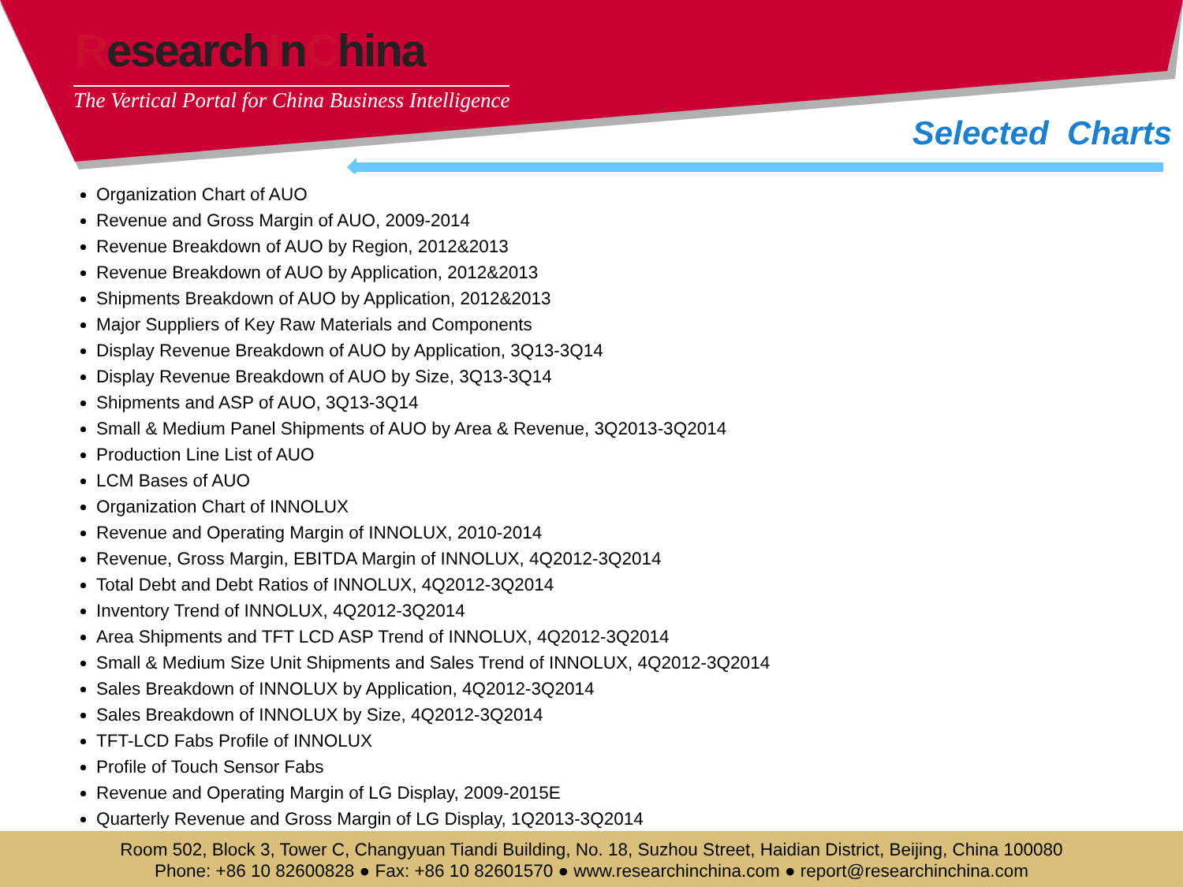ResearchInChina
The Vertical Portal for China Business Intelligence
Selected Charts
Organization Chart of AUO
Revenue and Gross Margin of AUO, 2009-2014
Revenue Breakdown of AUO by Region, 2012&2013
Revenue Breakdown of AUO by Application, 2012&2013
Shipments Breakdown of AUO by Application, 2012&2013
Major Suppliers of Key Raw Materials and Components
Display Revenue Breakdown of AUO by Application, 3Q13-3Q14
Display Revenue Breakdown of AUO by Size, 3Q13-3Q14
Shipments and ASP of AUO, 3Q13-3Q14
Small & Medium Panel Shipments of AUO by Area & Revenue, 3Q2013-3Q2014
Production Line List of AUO
LCM Bases of AUO
Organization Chart of INNOLUX
Revenue and Operating Margin of INNOLUX, 2010-2014
Revenue, Gross Margin, EBITDA Margin of INNOLUX, 4Q2012-3Q2014
Total Debt and Debt Ratios of INNOLUX, 4Q2012-3Q2014
Inventory Trend of INNOLUX, 4Q2012-3Q2014
Area Shipments and TFT LCD ASP Trend of INNOLUX, 4Q2012-3Q2014
Small & Medium Size Unit Shipments and Sales Trend of INNOLUX, 4Q2012-3Q2014
Sales Breakdown of INNOLUX by Application, 4Q2012-3Q2014
Sales Breakdown of INNOLUX by Size, 4Q2012-3Q2014
TFT-LCD Fabs Profile of INNOLUX
Profile of Touch Sensor Fabs
Revenue and Operating Margin of LG Display, 2009-2015E
Quarterly Revenue and Gross Margin of LG Display, 1Q2013-3Q2014
Room 502, Block 3, Tower C, Changyuan Tiandi Building, No. 18, Suzhou Street, Haidian District, Beijing, China 100080
Phone: +86 10 82600828 ● Fax: +86 10 82601570 ● www.researchinchina.com ● report@researchinchina.com